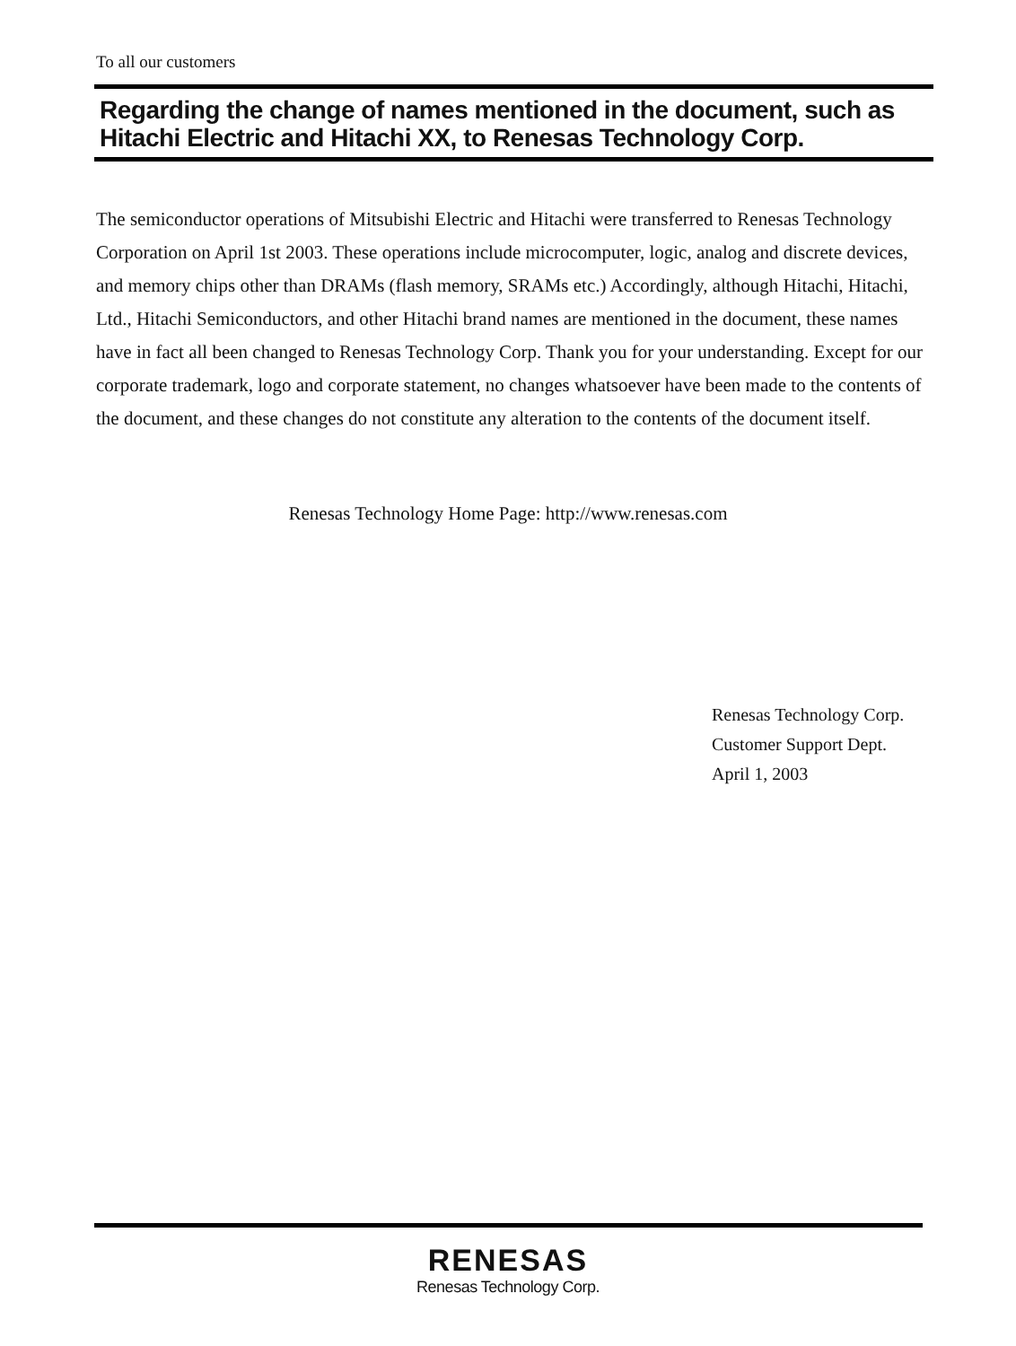To all our customers
Regarding the change of names mentioned in the document, such as Hitachi Electric and Hitachi XX, to Renesas Technology Corp.
The semiconductor operations of Mitsubishi Electric and Hitachi were transferred to Renesas Technology Corporation on April 1st 2003. These operations include microcomputer, logic, analog and discrete devices, and memory chips other than DRAMs (flash memory, SRAMs etc.) Accordingly, although Hitachi, Hitachi, Ltd., Hitachi Semiconductors, and other Hitachi brand names are mentioned in the document, these names have in fact all been changed to Renesas Technology Corp. Thank you for your understanding. Except for our corporate trademark, logo and corporate statement, no changes whatsoever have been made to the contents of the document, and these changes do not constitute any alteration to the contents of the document itself.
Renesas Technology Home Page: http://www.renesas.com
Renesas Technology Corp.
Customer Support Dept.
April 1, 2003
RENESAS
Renesas Technology Corp.